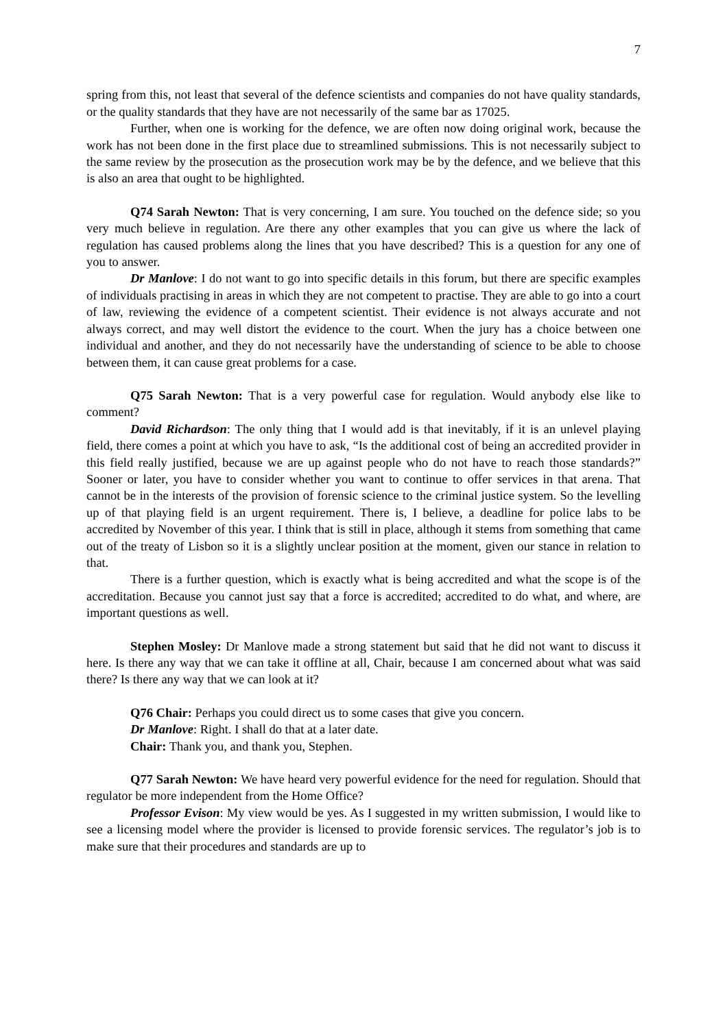7
spring from this, not least that several of the defence scientists and companies do not have quality standards, or the quality standards that they have are not necessarily of the same bar as 17025.
Further, when one is working for the defence, we are often now doing original work, because the work has not been done in the first place due to streamlined submissions. This is not necessarily subject to the same review by the prosecution as the prosecution work may be by the defence, and we believe that this is also an area that ought to be highlighted.
Q74 Sarah Newton: That is very concerning, I am sure. You touched on the defence side; so you very much believe in regulation. Are there any other examples that you can give us where the lack of regulation has caused problems along the lines that you have described? This is a question for any one of you to answer.
Dr Manlove: I do not want to go into specific details in this forum, but there are specific examples of individuals practising in areas in which they are not competent to practise. They are able to go into a court of law, reviewing the evidence of a competent scientist. Their evidence is not always accurate and not always correct, and may well distort the evidence to the court. When the jury has a choice between one individual and another, and they do not necessarily have the understanding of science to be able to choose between them, it can cause great problems for a case.
Q75 Sarah Newton: That is a very powerful case for regulation. Would anybody else like to comment?
David Richardson: The only thing that I would add is that inevitably, if it is an unlevel playing field, there comes a point at which you have to ask, “Is the additional cost of being an accredited provider in this field really justified, because we are up against people who do not have to reach those standards?” Sooner or later, you have to consider whether you want to continue to offer services in that arena. That cannot be in the interests of the provision of forensic science to the criminal justice system. So the levelling up of that playing field is an urgent requirement. There is, I believe, a deadline for police labs to be accredited by November of this year. I think that is still in place, although it stems from something that came out of the treaty of Lisbon so it is a slightly unclear position at the moment, given our stance in relation to that.
There is a further question, which is exactly what is being accredited and what the scope is of the accreditation. Because you cannot just say that a force is accredited; accredited to do what, and where, are important questions as well.
Stephen Mosley: Dr Manlove made a strong statement but said that he did not want to discuss it here. Is there any way that we can take it offline at all, Chair, because I am concerned about what was said there? Is there any way that we can look at it?
Q76 Chair: Perhaps you could direct us to some cases that give you concern.
Dr Manlove: Right. I shall do that at a later date.
Chair: Thank you, and thank you, Stephen.
Q77 Sarah Newton: We have heard very powerful evidence for the need for regulation. Should that regulator be more independent from the Home Office?
Professor Evison: My view would be yes. As I suggested in my written submission, I would like to see a licensing model where the provider is licensed to provide forensic services. The regulator’s job is to make sure that their procedures and standards are up to